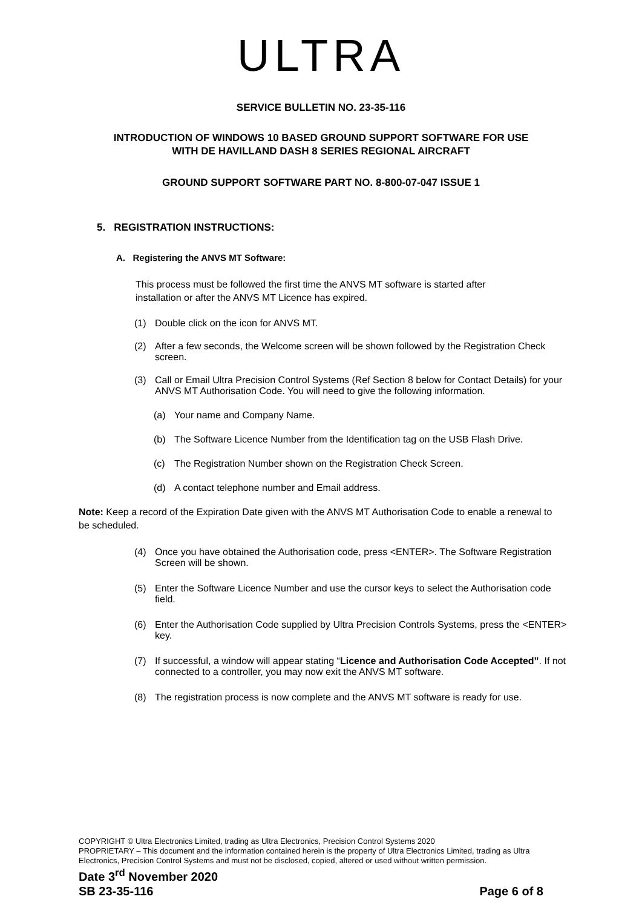ULTRA
SERVICE BULLETIN NO. 23-35-116
INTRODUCTION OF WINDOWS 10 BASED GROUND SUPPORT SOFTWARE FOR USE
WITH DE HAVILLAND DASH 8 SERIES REGIONAL AIRCRAFT
GROUND SUPPORT SOFTWARE PART NO. 8-800-07-047 ISSUE 1
5. REGISTRATION INSTRUCTIONS:
A. Registering the ANVS MT Software:
This process must be followed the first time the ANVS MT software is started after installation or after the ANVS MT Licence has expired.
(1) Double click on the icon for ANVS MT.
(2) After a few seconds, the Welcome screen will be shown followed by the Registration Check screen.
(3) Call or Email Ultra Precision Control Systems (Ref Section 8 below for Contact Details) for your ANVS MT Authorisation Code. You will need to give the following information.
(a) Your name and Company Name.
(b) The Software Licence Number from the Identification tag on the USB Flash Drive.
(c) The Registration Number shown on the Registration Check Screen.
(d) A contact telephone number and Email address.
Note: Keep a record of the Expiration Date given with the ANVS MT Authorisation Code to enable a renewal to be scheduled.
(4) Once you have obtained the Authorisation code, press <ENTER>. The Software Registration Screen will be shown.
(5) Enter the Software Licence Number and use the cursor keys to select the Authorisation code field.
(6) Enter the Authorisation Code supplied by Ultra Precision Controls Systems, press the <ENTER> key.
(7) If successful, a window will appear stating “Licence and Authorisation Code Accepted”. If not connected to a controller, you may now exit the ANVS MT software.
(8) The registration process is now complete and the ANVS MT software is ready for use.
COPYRIGHT © Ultra Electronics Limited, trading as Ultra Electronics, Precision Control Systems 2020
PROPRIETARY – This document and the information contained herein is the property of Ultra Electronics Limited, trading as Ultra Electronics, Precision Control Systems and must not be disclosed, copied, altered or used without written permission.
Date 3<sup>rd</sup> November 2020
SB 23-35-116 Page 6 of 8